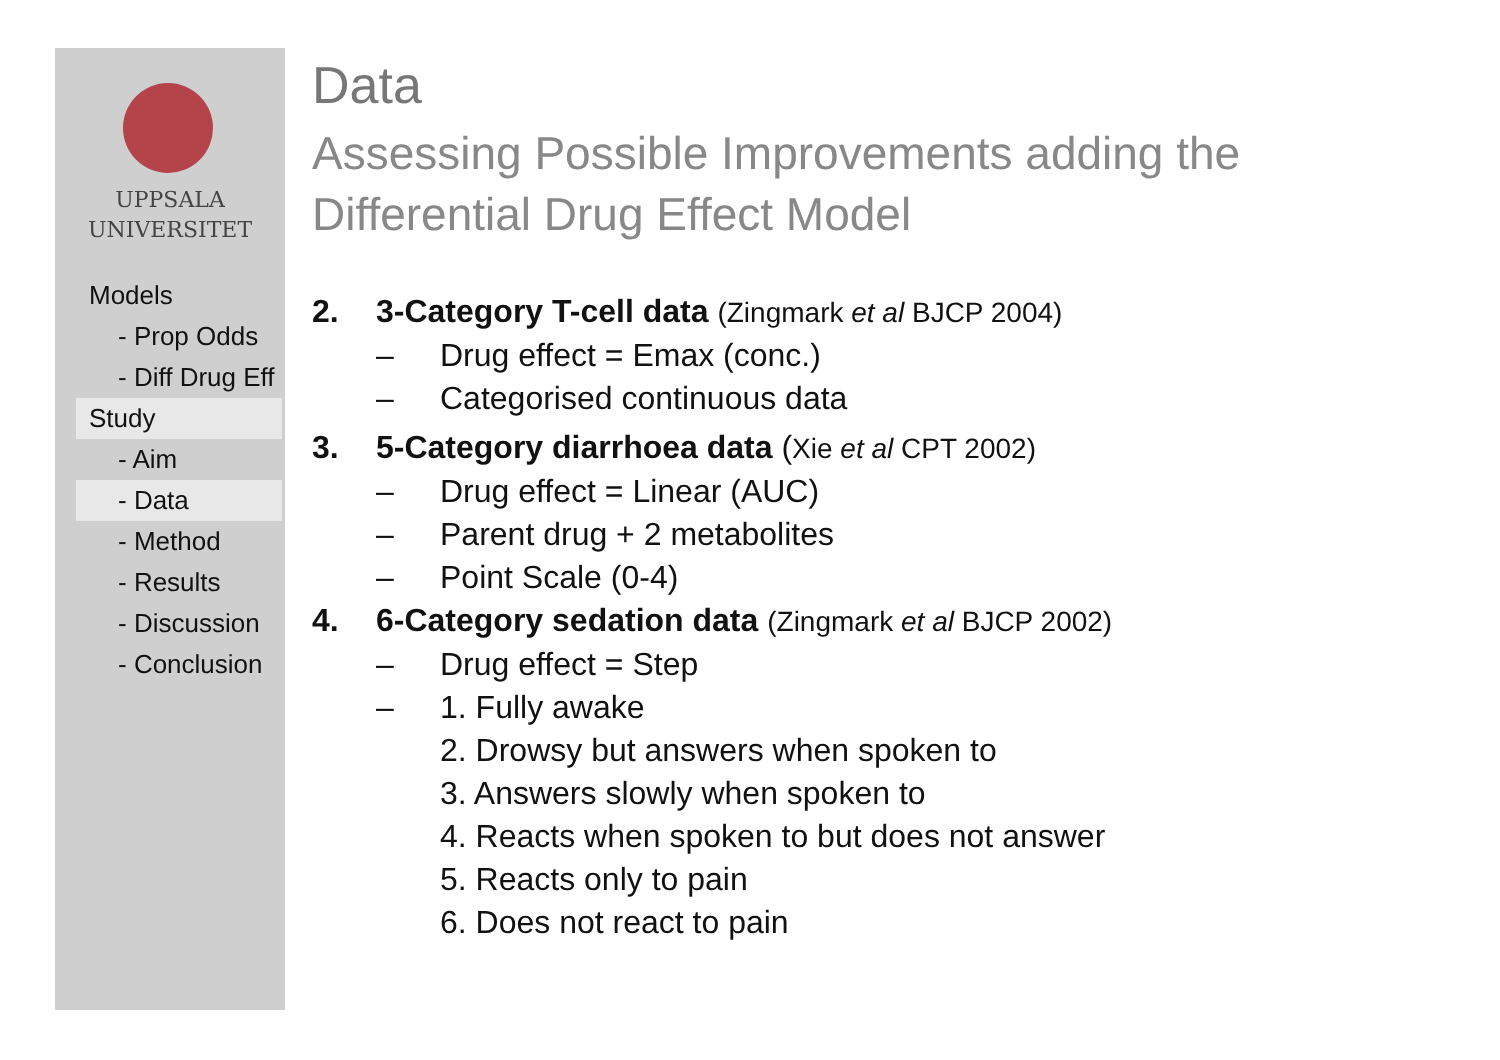UPPSALA
UNIVERSITET
Models
- Prop Odds
- Diff Drug Eff
Study
- Aim
- Data
- Method
- Results
- Discussion
- Conclusion
Data
Assessing Possible Improvements adding the Differential Drug Effect Model
2. 3-Category T-cell data (Zingmark et al BJCP 2004)
– Drug effect = Emax (conc.)
– Categorised continuous data
3. 5-Category diarrhoea data (Xie et al CPT 2002)
– Drug effect = Linear (AUC)
– Parent drug + 2 metabolites
– Point Scale (0-4)
4. 6-Category sedation data (Zingmark et al BJCP 2002)
– Drug effect = Step
– 1. Fully awake
2. Drowsy but answers when spoken to
3. Answers slowly when spoken to
4. Reacts when spoken to but does not answer
5. Reacts only to pain
6. Does not react to pain